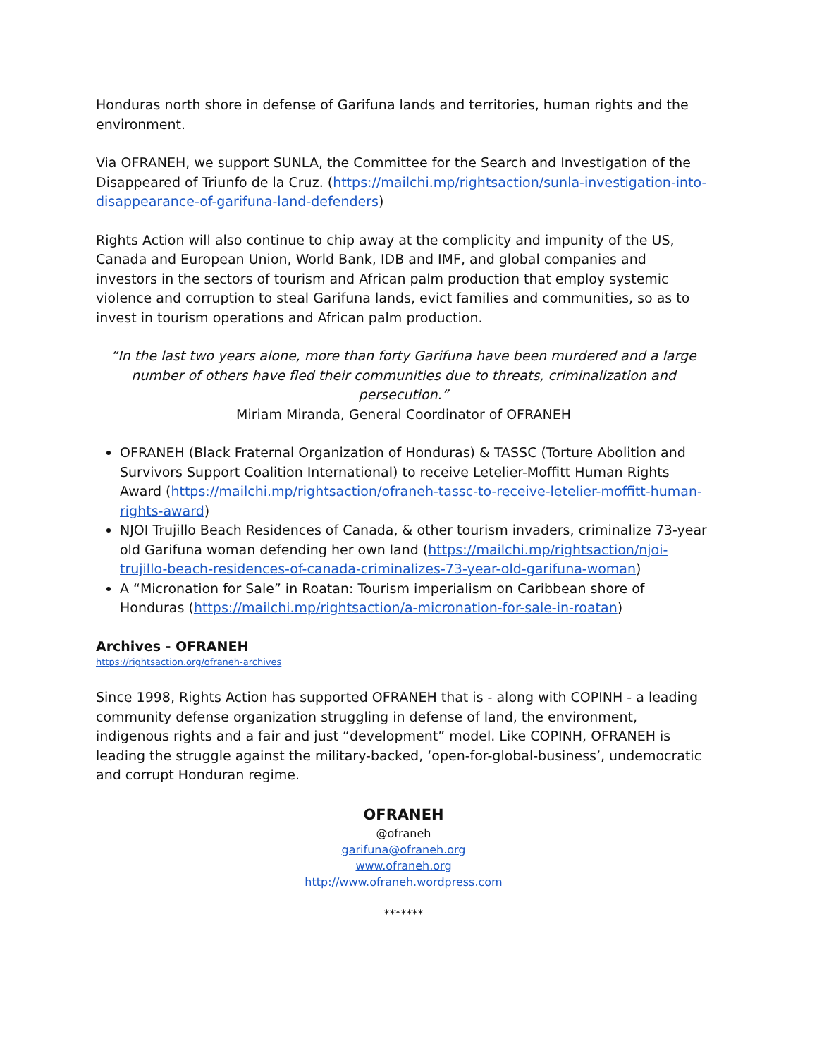Honduras north shore in defense of Garifuna lands and territories, human rights and the environment.
Via OFRANEH, we support SUNLA, the Committee for the Search and Investigation of the Disappeared of Triunfo de la Cruz. (https://mailchi.mp/rightsaction/sunla-investigation-into-disappearance-of-garifuna-land-defenders)
Rights Action will also continue to chip away at the complicity and impunity of the US, Canada and European Union, World Bank, IDB and IMF, and global companies and investors in the sectors of tourism and African palm production that employ systemic violence and corruption to steal Garifuna lands, evict families and communities, so as to invest in tourism operations and African palm production.
“In the last two years alone, more than forty Garifuna have been murdered and a large number of others have fled their communities due to threats, criminalization and persecution.”
Miriam Miranda, General Coordinator of OFRANEH
OFRANEH (Black Fraternal Organization of Honduras) & TASSC (Torture Abolition and Survivors Support Coalition International) to receive Letelier-Moffitt Human Rights Award (https://mailchi.mp/rightsaction/ofraneh-tassc-to-receive-letelier-moffitt-human-rights-award)
NJOI Trujillo Beach Residences of Canada, & other tourism invaders, criminalize 73-year old Garifuna woman defending her own land (https://mailchi.mp/rightsaction/njoi-trujillo-beach-residences-of-canada-criminalizes-73-year-old-garifuna-woman)
A “Micronation for Sale” in Roatan: Tourism imperialism on Caribbean shore of Honduras (https://mailchi.mp/rightsaction/a-micronation-for-sale-in-roatan)
Archives - OFRANEH
https://rightsaction.org/ofraneh-archives
Since 1998, Rights Action has supported OFRANEH that is - along with COPINH - a leading community defense organization struggling in defense of land, the environment, indigenous rights and a fair and just “development” model. Like COPINH, OFRANEH is leading the struggle against the military-backed, ‘open-for-global-business’, undemocratic and corrupt Honduran regime.
OFRANEH
@ofraneh
garifuna@ofraneh.org
www.ofraneh.org
http://www.ofraneh.wordpress.com
*******